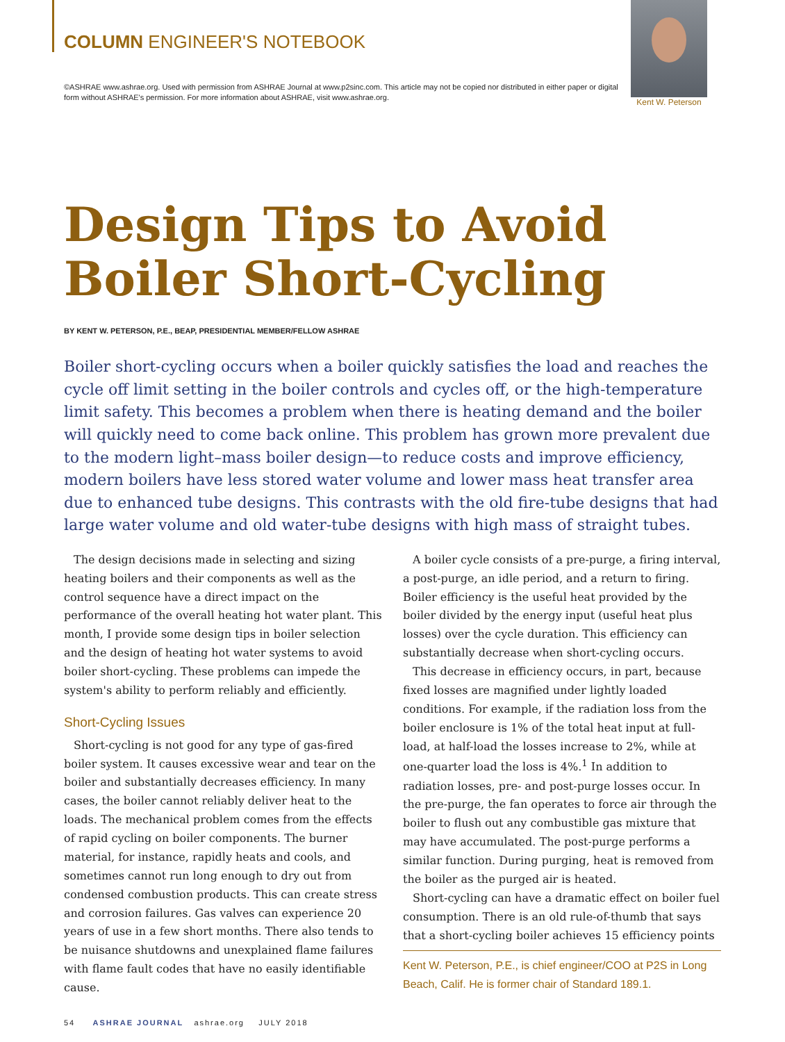COLUMN ENGINEER'S NOTEBOOK
©ASHRAE www.ashrae.org. Used with permission from ASHRAE Journal at www.p2sinc.com. This article may not be copied nor distributed in either paper or digital form without ASHRAE's permission. For more information about ASHRAE, visit www.ashrae.org.
Kent W. Peterson
Design Tips to Avoid
Boiler Short-Cycling
BY KENT W. PETERSON, P.E., BEAP, PRESIDENTIAL MEMBER/FELLOW ASHRAE
Boiler short-cycling occurs when a boiler quickly satisfies the load and reaches the cycle off limit setting in the boiler controls and cycles off, or the high-temperature limit safety. This becomes a problem when there is heating demand and the boiler will quickly need to come back online. This problem has grown more prevalent due to the modern light–mass boiler design—to reduce costs and improve efficiency, modern boilers have less stored water volume and lower mass heat transfer area due to enhanced tube designs. This contrasts with the old fire-tube designs that had large water volume and old water-tube designs with high mass of straight tubes.
The design decisions made in selecting and sizing heating boilers and their components as well as the control sequence have a direct impact on the performance of the overall heating hot water plant. This month, I provide some design tips in boiler selection and the design of heating hot water systems to avoid boiler short-cycling. These problems can impede the system's ability to perform reliably and efficiently.
Short-Cycling Issues
Short-cycling is not good for any type of gas-fired boiler system. It causes excessive wear and tear on the boiler and substantially decreases efficiency. In many cases, the boiler cannot reliably deliver heat to the loads. The mechanical problem comes from the effects of rapid cycling on boiler components. The burner material, for instance, rapidly heats and cools, and sometimes cannot run long enough to dry out from condensed combustion products. This can create stress and corrosion failures. Gas valves can experience 20 years of use in a few short months. There also tends to be nuisance shutdowns and unexplained flame failures with flame fault codes that have no easily identifiable cause.
A boiler cycle consists of a pre-purge, a firing interval, a post-purge, an idle period, and a return to firing. Boiler efficiency is the useful heat provided by the boiler divided by the energy input (useful heat plus losses) over the cycle duration. This efficiency can substantially decrease when short-cycling occurs.
This decrease in efficiency occurs, in part, because fixed losses are magnified under lightly loaded conditions. For example, if the radiation loss from the boiler enclosure is 1% of the total heat input at full-load, at half-load the losses increase to 2%, while at one-quarter load the loss is 4%.<sup>1</sup> In addition to radiation losses, pre- and post-purge losses occur. In the pre-purge, the fan operates to force air through the boiler to flush out any combustible gas mixture that may have accumulated. The post-purge performs a similar function. During purging, heat is removed from the boiler as the purged air is heated.
Short-cycling can have a dramatic effect on boiler fuel consumption. There is an old rule-of-thumb that says that a short-cycling boiler achieves 15 efficiency points
Kent W. Peterson, P.E., is chief engineer/COO at P2S in Long Beach, Calif. He is former chair of Standard 189.1.
54 ASHRAE JOURNAL ashrae.org JULY 2018